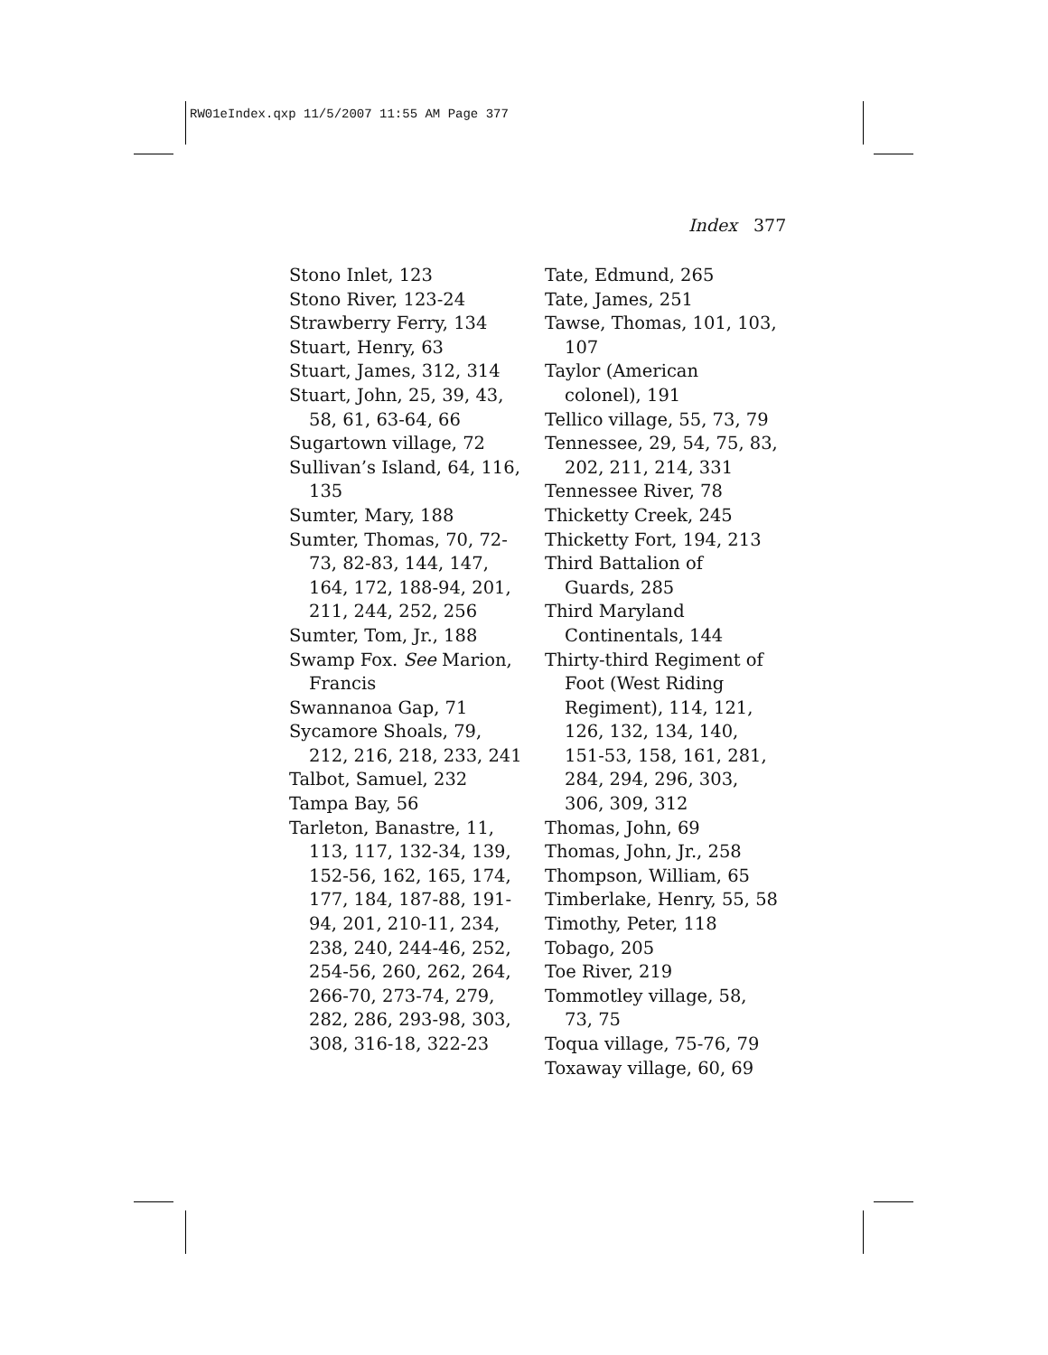RW01eIndex.qxp 11/5/2007 11:55 AM Page 377
Index 377
Stono Inlet, 123
Stono River, 123-24
Strawberry Ferry, 134
Stuart, Henry, 63
Stuart, James, 312, 314
Stuart, John, 25, 39, 43, 58, 61, 63-64, 66
Sugartown village, 72
Sullivan’s Island, 64, 116, 135
Sumter, Mary, 188
Sumter, Thomas, 70, 72-73, 82-83, 144, 147, 164, 172, 188-94, 201, 211, 244, 252, 256
Sumter, Tom, Jr., 188
Swamp Fox. See Marion, Francis
Swannanoa Gap, 71
Sycamore Shoals, 79, 212, 216, 218, 233, 241
Talbot, Samuel, 232
Tampa Bay, 56
Tarleton, Banastre, 11, 113, 117, 132-34, 139, 152-56, 162, 165, 174, 177, 184, 187-88, 191-94, 201, 210-11, 234, 238, 240, 244-46, 252, 254-56, 260, 262, 264, 266-70, 273-74, 279, 282, 286, 293-98, 303, 308, 316-18, 322-23
Tate, Edmund, 265
Tate, James, 251
Tawse, Thomas, 101, 103, 107
Taylor (American colonel), 191
Tellico village, 55, 73, 79
Tennessee, 29, 54, 75, 83, 202, 211, 214, 331
Tennessee River, 78
Thicketty Creek, 245
Thicketty Fort, 194, 213
Third Battalion of Guards, 285
Third Maryland Continentals, 144
Thirty-third Regiment of Foot (West Riding Regiment), 114, 121, 126, 132, 134, 140, 151-53, 158, 161, 281, 284, 294, 296, 303, 306, 309, 312
Thomas, John, 69
Thomas, John, Jr., 258
Thompson, William, 65
Timberlake, Henry, 55, 58
Timothy, Peter, 118
Tobago, 205
Toe River, 219
Tommotley village, 58, 73, 75
Toqua village, 75-76, 79
Toxaway village, 60, 69